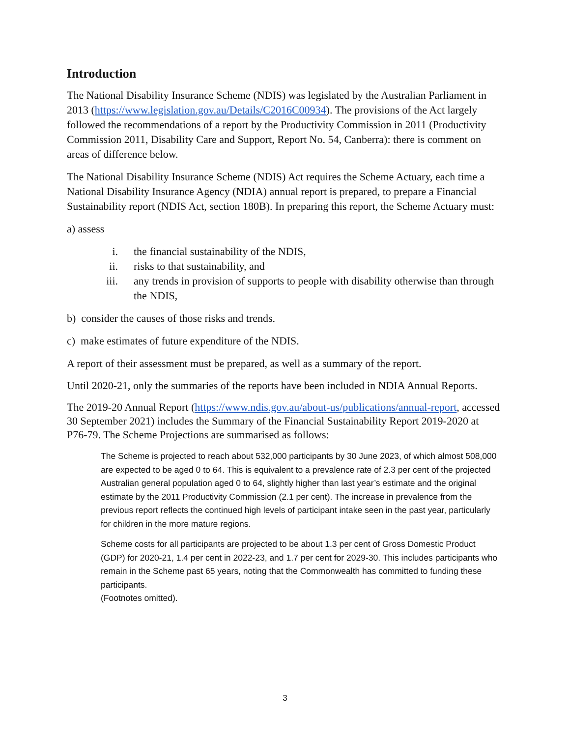Introduction
The National Disability Insurance Scheme (NDIS) was legislated by the Australian Parliament in 2013 (https://www.legislation.gov.au/Details/C2016C00934). The provisions of the Act largely followed the recommendations of a report by the Productivity Commission in 2011 (Productivity Commission 2011, Disability Care and Support, Report No. 54, Canberra): there is comment on areas of difference below.
The National Disability Insurance Scheme (NDIS) Act requires the Scheme Actuary, each time a National Disability Insurance Agency (NDIA) annual report is prepared, to prepare a Financial Sustainability report (NDIS Act, section 180B). In preparing this report, the Scheme Actuary must:
a) assess
i. the financial sustainability of the NDIS,
ii. risks to that sustainability, and
iii. any trends in provision of supports to people with disability otherwise than through the NDIS,
b) consider the causes of those risks and trends.
c) make estimates of future expenditure of the NDIS.
A report of their assessment must be prepared, as well as a summary of the report.
Until 2020-21, only the summaries of the reports have been included in NDIA Annual Reports.
The 2019-20 Annual Report (https://www.ndis.gov.au/about-us/publications/annual-report, accessed 30 September 2021) includes the Summary of the Financial Sustainability Report 2019-2020 at P76-79. The Scheme Projections are summarised as follows:
The Scheme is projected to reach about 532,000 participants by 30 June 2023, of which almost 508,000 are expected to be aged 0 to 64. This is equivalent to a prevalence rate of 2.3 per cent of the projected Australian general population aged 0 to 64, slightly higher than last year’s estimate and the original estimate by the 2011 Productivity Commission (2.1 per cent). The increase in prevalence from the previous report reflects the continued high levels of participant intake seen in the past year, particularly for children in the more mature regions.
Scheme costs for all participants are projected to be about 1.3 per cent of Gross Domestic Product (GDP) for 2020-21, 1.4 per cent in 2022-23, and 1.7 per cent for 2029-30. This includes participants who remain in the Scheme past 65 years, noting that the Commonwealth has committed to funding these participants.
(Footnotes omitted).
3